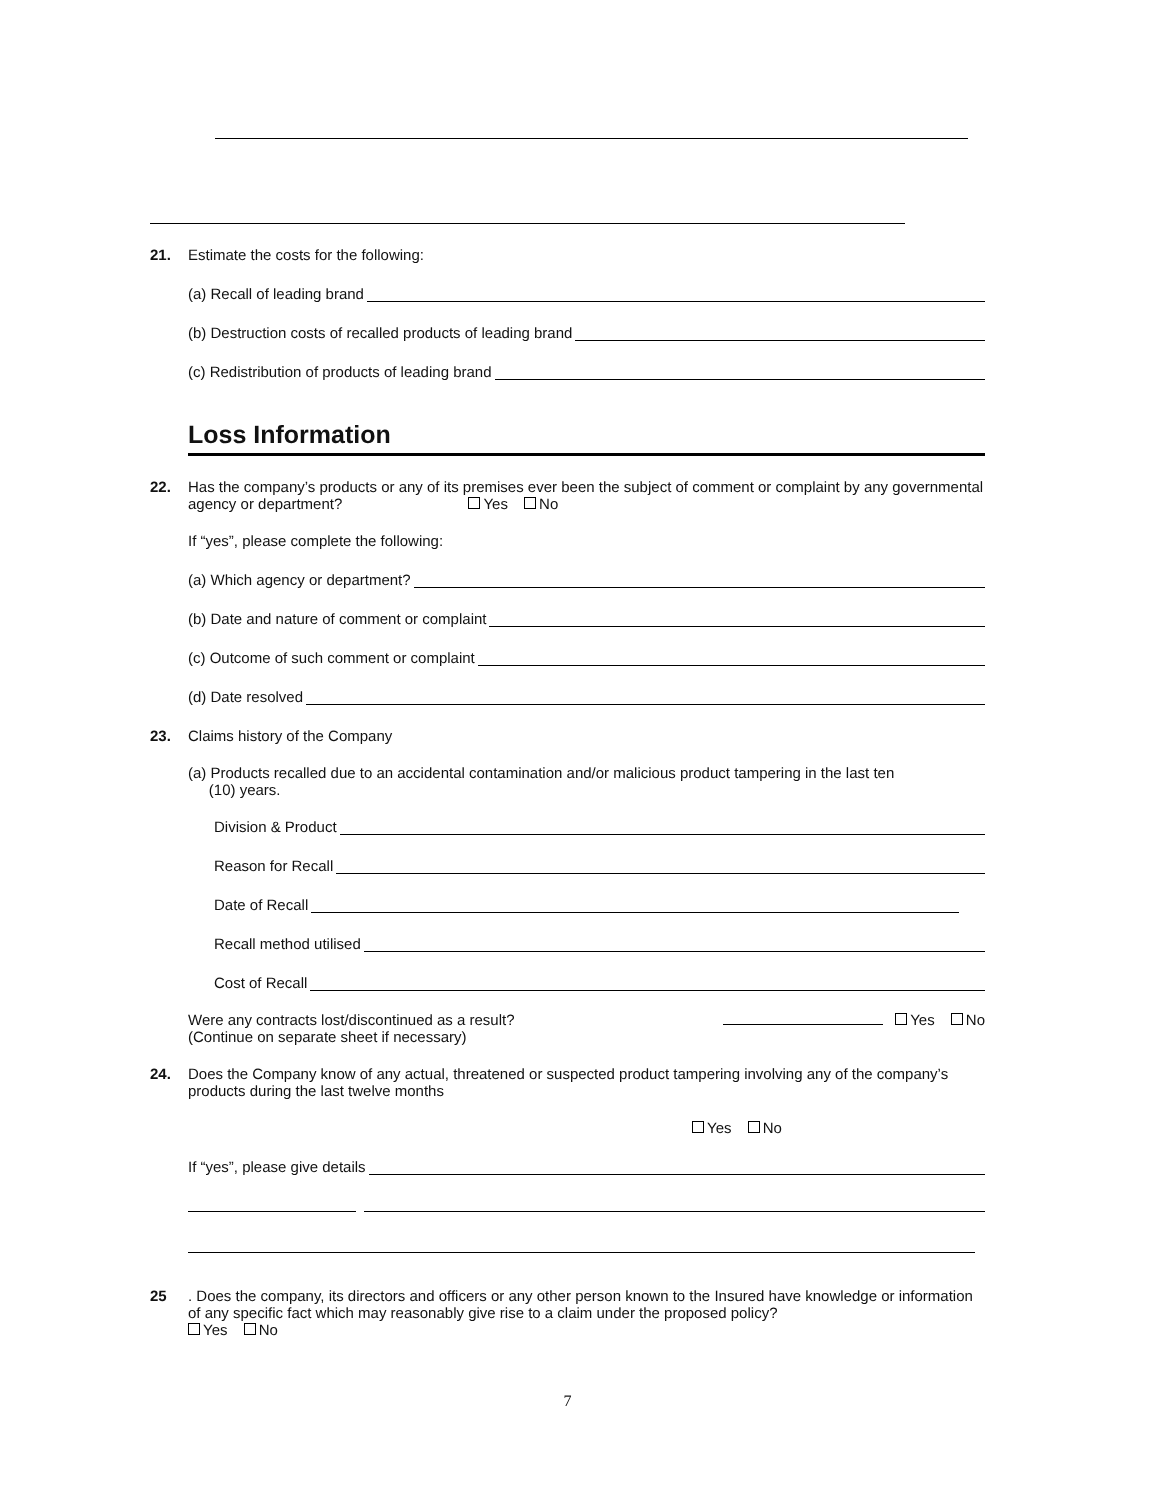21. Estimate the costs for the following:
(a) Recall of leading brand
(b) Destruction costs of recalled products of leading brand
(c) Redistribution of products of leading brand
Loss Information
22. Has the company’s products or any of its premises ever been the subject of comment or complaint by any governmental agency or department? Yes No
If “yes”, please complete the following:
(a) Which agency or department?
(b) Date and nature of comment or complaint
(c) Outcome of such comment or complaint
(d) Date resolved
23. Claims history of the Company
(a) Products recalled due to an accidental contamination and/or malicious product tampering in the last ten
(10) years.
Division & Product
Reason for Recall
Date of Recall
Recall method utilised
Cost of Recall
Were any contracts lost/discontinued as a result?
(Continue on separate sheet if necessary) Yes No
24. Does the Company know of any actual, threatened or suspected product tampering involving any of the company’s products during the last twelve months
Yes No
If “yes”, please give details
25. Does the company, its directors and officers or any other person known to the Insured have knowledge or information of any specific fact which may reasonably give rise to a claim under the proposed policy?
Yes No
7